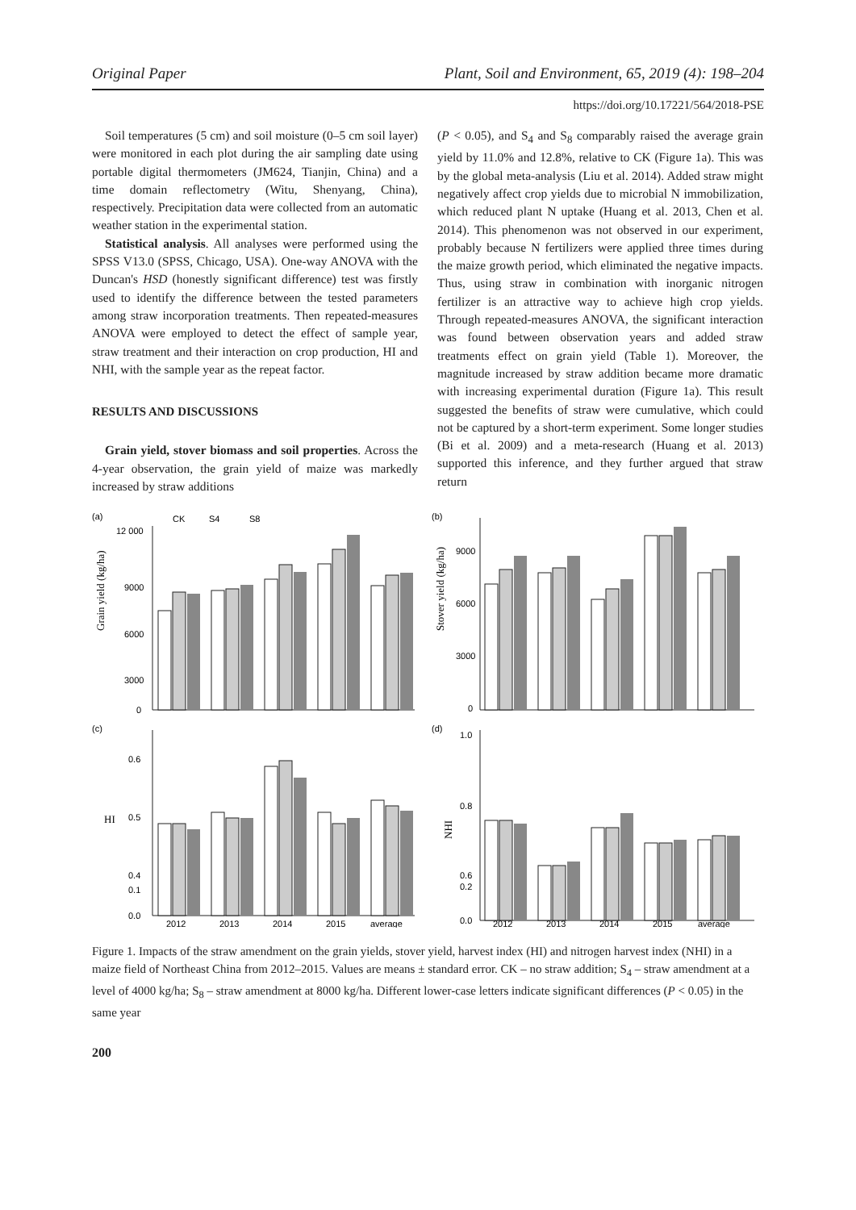Original Paper Plant, Soil and Environment, 65, 2019 (4): 198–204
https://doi.org/10.17221/564/2018-PSE
Soil temperatures (5 cm) and soil moisture (0–5 cm soil layer) were monitored in each plot during the air sampling date using portable digital thermometers (JM624, Tianjin, China) and a time domain reflectometry (Witu, Shenyang, China), respectively. Precipitation data were collected from an automatic weather station in the experimental station.
Statistical analysis. All analyses were performed using the SPSS V13.0 (SPSS, Chicago, USA). One-way ANOVA with the Duncan's HSD (honestly significant difference) test was firstly used to identify the difference between the tested parameters among straw incorporation treatments. Then repeated-measures ANOVA were employed to detect the effect of sample year, straw treatment and their interaction on crop production, HI and NHI, with the sample year as the repeat factor.
RESULTS AND DISCUSSIONS
Grain yield, stover biomass and soil properties. Across the 4-year observation, the grain yield of maize was markedly increased by straw additions
(P < 0.05), and S<sub>4</sub> and S<sub>8</sub> comparably raised the average grain yield by 11.0% and 12.8%, relative to CK (Figure 1a). This was by the global meta-analysis (Liu et al. 2014). Added straw might negatively affect crop yields due to microbial N immobilization, which reduced plant N uptake (Huang et al. 2013, Chen et al. 2014). This phenomenon was not observed in our experiment, probably because N fertilizers were applied three times during the maize growth period, which eliminated the negative impacts. Thus, using straw in combination with inorganic nitrogen fertilizer is an attractive way to achieve high crop yields. Through repeated-measures ANOVA, the significant interaction was found between observation years and added straw treatments effect on grain yield (Table 1). Moreover, the magnitude increased by straw addition became more dramatic with increasing experimental duration (Figure 1a). This result suggested the benefits of straw were cumulative, which could not be captured by a short-term experiment. Some longer studies (Bi et al. 2009) and a meta-research (Huang et al. 2013) supported this inference, and they further argued that straw return
(a)
Grain yield (kg/ha)
12 000
9000
6000
3000
0
CK
S4
S8
(b)
Stover yield (kg/ha)
9000
6000
3000
0
(c)
HI
0.6
0.5
0.4
0.1
0.0
2012
2013
2014
2015
average
(d)
NHI
1.0
0.8
0.6
0.2
0.0
2012
2013
2014
2015
average
Figure 1. Impacts of the straw amendment on the grain yields, stover yield, harvest index (HI) and nitrogen harvest index (NHI) in a maize field of Northeast China from 2012–2015. Values are means ± standard error. CK – no straw addition; S<sub>4</sub> – straw amendment at a level of 4000 kg/ha; S<sub>8</sub> – straw amendment at 8000 kg/ha. Different lower-case letters indicate significant differences (P < 0.05) in the same year
200